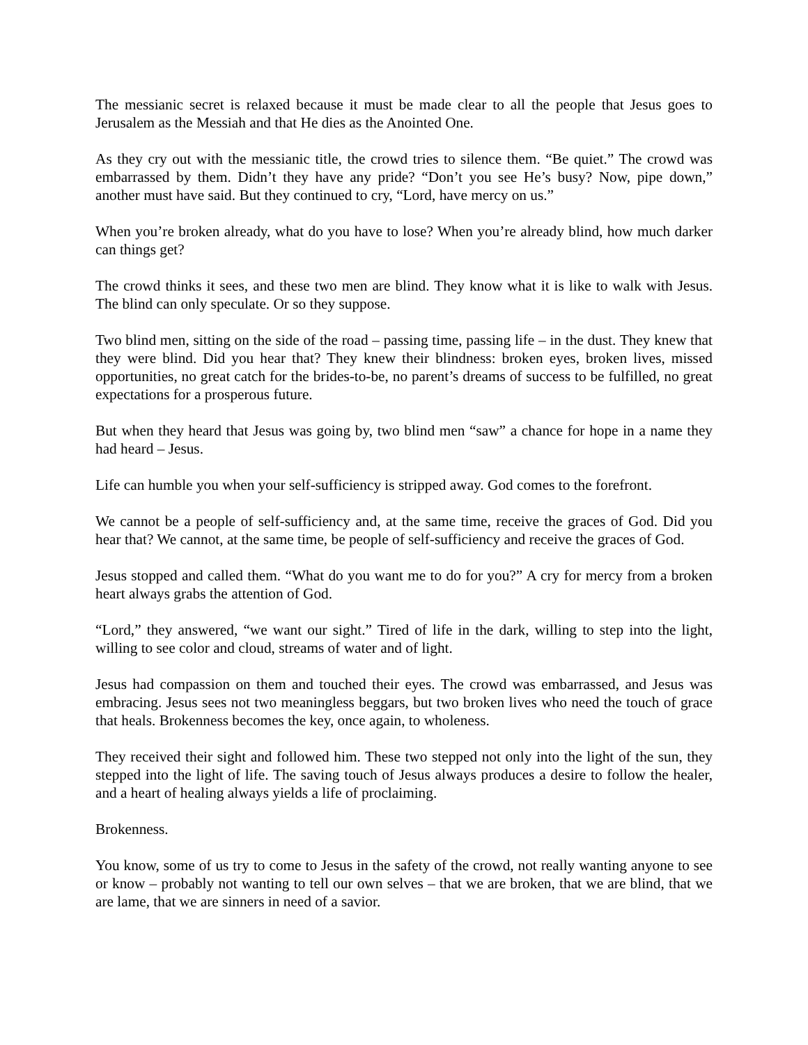The messianic secret is relaxed because it must be made clear to all the people that Jesus goes to Jerusalem as the Messiah and that He dies as the Anointed One.
As they cry out with the messianic title, the crowd tries to silence them. “Be quiet.” The crowd was embarrassed by them. Didn’t they have any pride? “Don’t you see He’s busy? Now, pipe down,” another must have said. But they continued to cry, “Lord, have mercy on us.”
When you’re broken already, what do you have to lose? When you’re already blind, how much darker can things get?
The crowd thinks it sees, and these two men are blind. They know what it is like to walk with Jesus. The blind can only speculate. Or so they suppose.
Two blind men, sitting on the side of the road – passing time, passing life – in the dust. They knew that they were blind. Did you hear that? They knew their blindness: broken eyes, broken lives, missed opportunities, no great catch for the brides-to-be, no parent’s dreams of success to be fulfilled, no great expectations for a prosperous future.
But when they heard that Jesus was going by, two blind men “saw” a chance for hope in a name they had heard – Jesus.
Life can humble you when your self-sufficiency is stripped away. God comes to the forefront.
We cannot be a people of self-sufficiency and, at the same time, receive the graces of God. Did you hear that? We cannot, at the same time, be people of self-sufficiency and receive the graces of God.
Jesus stopped and called them. “What do you want me to do for you?” A cry for mercy from a broken heart always grabs the attention of God.
“Lord,” they answered, “we want our sight.” Tired of life in the dark, willing to step into the light, willing to see color and cloud, streams of water and of light.
Jesus had compassion on them and touched their eyes. The crowd was embarrassed, and Jesus was embracing. Jesus sees not two meaningless beggars, but two broken lives who need the touch of grace that heals. Brokenness becomes the key, once again, to wholeness.
They received their sight and followed him. These two stepped not only into the light of the sun, they stepped into the light of life. The saving touch of Jesus always produces a desire to follow the healer, and a heart of healing always yields a life of proclaiming.
Brokenness.
You know, some of us try to come to Jesus in the safety of the crowd, not really wanting anyone to see or know – probably not wanting to tell our own selves – that we are broken, that we are blind, that we are lame, that we are sinners in need of a savior.